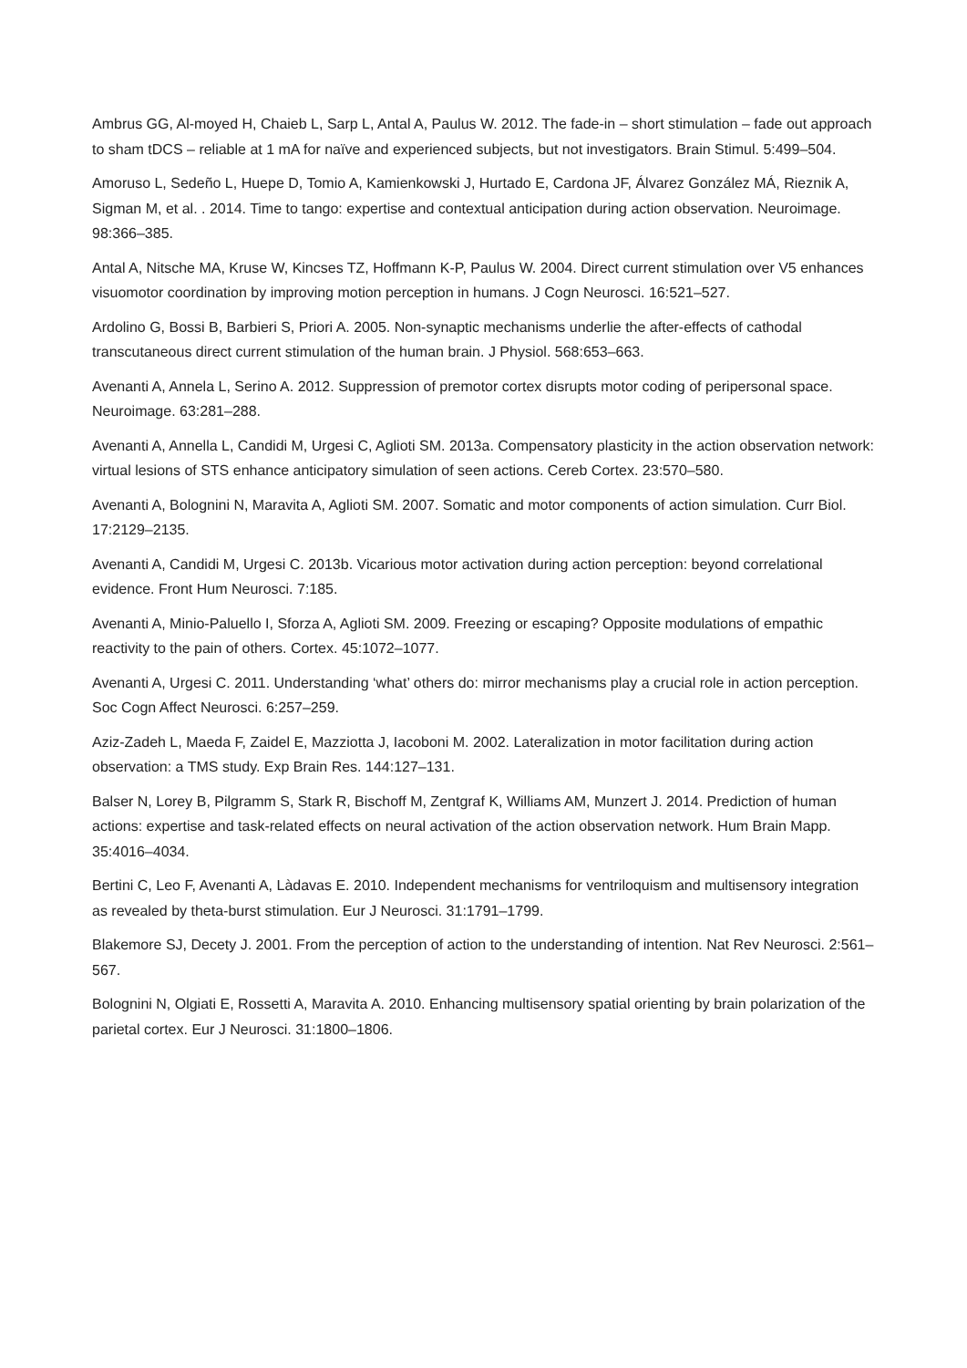Ambrus GG, Al-moyed H, Chaieb L, Sarp L, Antal A, Paulus W. 2012. The fade-in – short stimulation – fade out approach to sham tDCS – reliable at 1 mA for naïve and experienced subjects, but not investigators. Brain Stimul. 5:499–504.
Amoruso L, Sedeño L, Huepe D, Tomio A, Kamienkowski J, Hurtado E, Cardona JF, Álvarez González MÁ, Rieznik A, Sigman M, et al. . 2014. Time to tango: expertise and contextual anticipation during action observation. Neuroimage. 98:366–385.
Antal A, Nitsche MA, Kruse W, Kincses TZ, Hoffmann K-P, Paulus W. 2004. Direct current stimulation over V5 enhances visuomotor coordination by improving motion perception in humans. J Cogn Neurosci. 16:521–527.
Ardolino G, Bossi B, Barbieri S, Priori A. 2005. Non-synaptic mechanisms underlie the after-effects of cathodal transcutaneous direct current stimulation of the human brain. J Physiol. 568:653–663.
Avenanti A, Annela L, Serino A. 2012. Suppression of premotor cortex disrupts motor coding of peripersonal space. Neuroimage. 63:281–288.
Avenanti A, Annella L, Candidi M, Urgesi C, Aglioti SM. 2013a. Compensatory plasticity in the action observation network: virtual lesions of STS enhance anticipatory simulation of seen actions. Cereb Cortex. 23:570–580.
Avenanti A, Bolognini N, Maravita A, Aglioti SM. 2007. Somatic and motor components of action simulation. Curr Biol. 17:2129–2135.
Avenanti A, Candidi M, Urgesi C. 2013b. Vicarious motor activation during action perception: beyond correlational evidence. Front Hum Neurosci. 7:185.
Avenanti A, Minio-Paluello I, Sforza A, Aglioti SM. 2009. Freezing or escaping? Opposite modulations of empathic reactivity to the pain of others. Cortex. 45:1072–1077.
Avenanti A, Urgesi C. 2011. Understanding ‘what’ others do: mirror mechanisms play a crucial role in action perception. Soc Cogn Affect Neurosci. 6:257–259.
Aziz-Zadeh L, Maeda F, Zaidel E, Mazziotta J, Iacoboni M. 2002. Lateralization in motor facilitation during action observation: a TMS study. Exp Brain Res. 144:127–131.
Balser N, Lorey B, Pilgramm S, Stark R, Bischoff M, Zentgraf K, Williams AM, Munzert J. 2014. Prediction of human actions: expertise and task-related effects on neural activation of the action observation network. Hum Brain Mapp. 35:4016–4034.
Bertini C, Leo F, Avenanti A, Làdavas E. 2010. Independent mechanisms for ventriloquism and multisensory integration as revealed by theta-burst stimulation. Eur J Neurosci. 31:1791–1799.
Blakemore SJ, Decety J. 2001. From the perception of action to the understanding of intention. Nat Rev Neurosci. 2:561–567.
Bolognini N, Olgiati E, Rossetti A, Maravita A. 2010. Enhancing multisensory spatial orienting by brain polarization of the parietal cortex. Eur J Neurosci. 31:1800–1806.